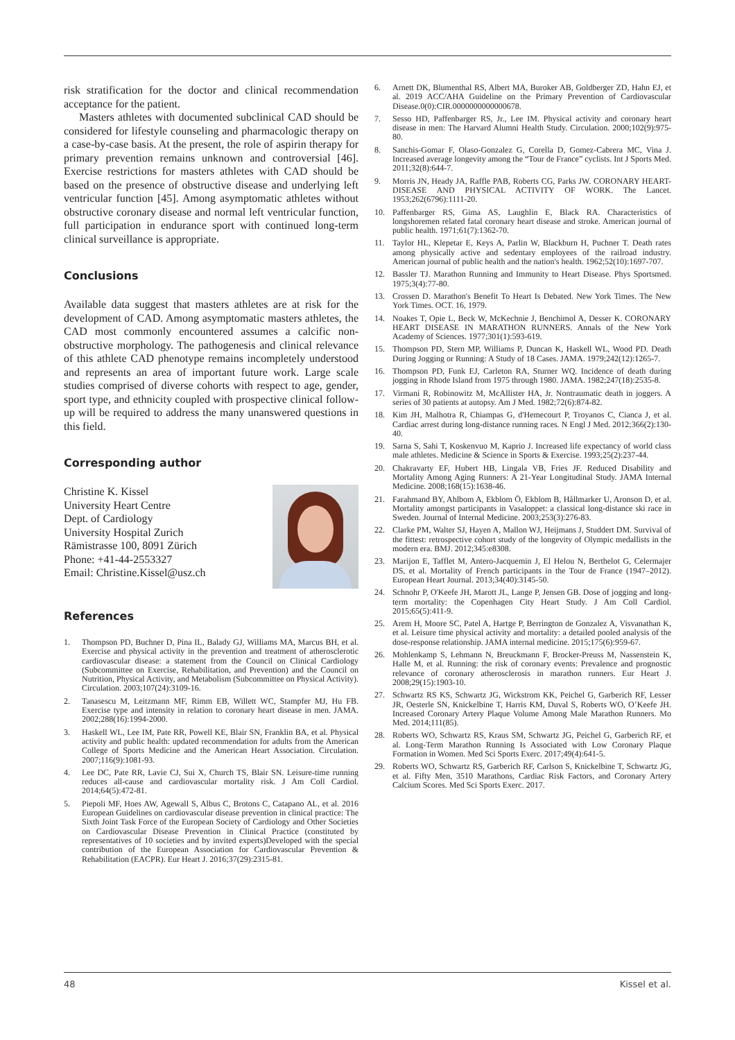risk stratification for the doctor and clinical recommendation acceptance for the patient.
Masters athletes with documented subclinical CAD should be considered for lifestyle counseling and pharmacologic therapy on a case-by-case basis. At the present, the role of aspirin therapy for primary prevention remains unknown and controversial [46]. Exercise restrictions for masters athletes with CAD should be based on the presence of obstructive disease and underlying left ventricular function [45]. Among asymptomatic athletes without obstructive coronary disease and normal left ventricular function, full participation in endurance sport with continued long-term clinical surveillance is appropriate.
Conclusions
Available data suggest that masters athletes are at risk for the development of CAD. Among asymptomatic masters athletes, the CAD most commonly encountered assumes a calcific non-obstructive morphology. The pathogenesis and clinical relevance of this athlete CAD phenotype remains incompletely understood and represents an area of important future work. Large scale studies comprised of diverse cohorts with respect to age, gender, sport type, and ethnicity coupled with prospective clinical follow-up will be required to address the many unanswered questions in this field.
Corresponding author
Christine K. Kissel
University Heart Centre
Dept. of Cardiology
University Hospital Zurich
Rämistrasse 100, 8091 Zürich
Phone: +41-44-2553327
Email: Christine.Kissel@usz.ch
References
1. Thompson PD, Buchner D, Pina IL, Balady GJ, Williams MA, Marcus BH, et al. Exercise and physical activity in the prevention and treatment of atherosclerotic cardiovascular disease: a statement from the Council on Clinical Cardiology (Subcommittee on Exercise, Rehabilitation, and Prevention) and the Council on Nutrition, Physical Activity, and Metabolism (Subcommittee on Physical Activity). Circulation. 2003;107(24):3109-16.
2. Tanasescu M, Leitzmann MF, Rimm EB, Willett WC, Stampfer MJ, Hu FB. Exercise type and intensity in relation to coronary heart disease in men. JAMA. 2002;288(16):1994-2000.
3. Haskell WL, Lee IM, Pate RR, Powell KE, Blair SN, Franklin BA, et al. Physical activity and public health: updated recommendation for adults from the American College of Sports Medicine and the American Heart Association. Circulation. 2007;116(9):1081-93.
4. Lee DC, Pate RR, Lavie CJ, Sui X, Church TS, Blair SN. Leisure-time running reduces all-cause and cardiovascular mortality risk. J Am Coll Cardiol. 2014;64(5):472-81.
5. Piepoli MF, Hoes AW, Agewall S, Albus C, Brotons C, Catapano AL, et al. 2016 European Guidelines on cardiovascular disease prevention in clinical practice: The Sixth Joint Task Force of the European Society of Cardiology and Other Societies on Cardiovascular Disease Prevention in Clinical Practice (constituted by representatives of 10 societies and by invited experts)Developed with the special contribution of the European Association for Cardiovascular Prevention & Rehabilitation (EACPR). Eur Heart J. 2016;37(29):2315-81.
6. Arnett DK, Blumenthal RS, Albert MA, Buroker AB, Goldberger ZD, Hahn EJ, et al. 2019 ACC/AHA Guideline on the Primary Prevention of Cardiovascular Disease.0(0):CIR.0000000000000678.
7. Sesso HD, Paffenbarger RS, Jr., Lee IM. Physical activity and coronary heart disease in men: The Harvard Alumni Health Study. Circulation. 2000;102(9):975-80.
8. Sanchis-Gomar F, Olaso-Gonzalez G, Corella D, Gomez-Cabrera MC, Vina J. Increased average longevity among the “Tour de France” cyclists. Int J Sports Med. 2011;32(8):644-7.
9. Morris JN, Heady JA, Raffle PAB, Roberts CG, Parks JW. CORONARY HEART-DISEASE AND PHYSICAL ACTIVITY OF WORK. The Lancet. 1953;262(6796):1111-20.
10. Paffenbarger RS, Gima AS, Laughlin E, Black RA. Characteristics of longshoremen related fatal coronary heart disease and stroke. American journal of public health. 1971;61(7):1362-70.
11. Taylor HL, Klepetar E, Keys A, Parlin W, Blackburn H, Puchner T. Death rates among physically active and sedentary employees of the railroad industry. American journal of public health and the nation's health. 1962;52(10):1697-707.
12. Bassler TJ. Marathon Running and Immunity to Heart Disease. Phys Sportsmed. 1975;3(4):77-80.
13. Crossen D. Marathon's Benefit To Heart Is Debated. New York Times. The New York Times. OCT. 16, 1979.
14. Noakes T, Opie L, Beck W, McKechnie J, Benchimol A, Desser K. CORONARY HEART DISEASE IN MARATHON RUNNERS. Annals of the New York Academy of Sciences. 1977;301(1):593-619.
15. Thompson PD, Stern MP, Williams P, Duncan K, Haskell WL, Wood PD. Death During Jogging or Running: A Study of 18 Cases. JAMA. 1979;242(12):1265-7.
16. Thompson PD, Funk EJ, Carleton RA, Sturner WQ. Incidence of death during jogging in Rhode Island from 1975 through 1980. JAMA. 1982;247(18):2535-8.
17. Virmani R, Robinowitz M, McAllister HA, Jr. Nontraumatic death in joggers. A series of 30 patients at autopsy. Am J Med. 1982;72(6):874-82.
18. Kim JH, Malhotra R, Chiampas G, d'Hemecourt P, Troyanos C, Cianca J, et al. Cardiac arrest during long-distance running races. N Engl J Med. 2012;366(2):130-40.
19. Sarna S, Sahi T, Koskenvuo M, Kaprio J. Increased life expectancy of world class male athletes. Medicine & Science in Sports & Exercise. 1993;25(2):237-44.
20. Chakravarty EF, Hubert HB, Lingala VB, Fries JF. Reduced Disability and Mortality Among Aging Runners: A 21-Year Longitudinal Study. JAMA Internal Medicine. 2008;168(15):1638-46.
21. Farahmand BY, Ahlbom A, Ekblom Ö, Ekblom B, Hållmarker U, Aronson D, et al. Mortality amongst participants in Vasaloppet: a classical long-distance ski race in Sweden. Journal of Internal Medicine. 2003;253(3):276-83.
22. Clarke PM, Walter SJ, Hayen A, Mallon WJ, Heijmans J, Studdert DM. Survival of the fittest: retrospective cohort study of the longevity of Olympic medallists in the modern era. BMJ. 2012;345:e8308.
23. Marijon E, Tafflet M, Antero-Jacquemin J, El Helou N, Berthelot G, Celermajer DS, et al. Mortality of French participants in the Tour de France (1947–2012). European Heart Journal. 2013;34(40):3145-50.
24. Schnohr P, O'Keefe JH, Marott JL, Lange P, Jensen GB. Dose of jogging and long-term mortality: the Copenhagen City Heart Study. J Am Coll Cardiol. 2015;65(5):411-9.
25. Arem H, Moore SC, Patel A, Hartge P, Berrington de Gonzalez A, Visvanathan K, et al. Leisure time physical activity and mortality: a detailed pooled analysis of the dose-response relationship. JAMA internal medicine. 2015;175(6):959-67.
26. Mohlenkamp S, Lehmann N, Breuckmann F, Brocker-Preuss M, Nassenstein K, Halle M, et al. Running: the risk of coronary events: Prevalence and prognostic relevance of coronary atherosclerosis in marathon runners. Eur Heart J. 2008;29(15):1903-10.
27. Schwartz RS KS, Schwartz JG, Wickstrom KK, Peichel G, Garberich RF, Lesser JR, Oesterle SN, Knickelbine T, Harris KM, Duval S, Roberts WO, O’Keefe JH. Increased Coronary Artery Plaque Volume Among Male Marathon Runners. Mo Med. 2014;111(85).
28. Roberts WO, Schwartz RS, Kraus SM, Schwartz JG, Peichel G, Garberich RF, et al. Long-Term Marathon Running Is Associated with Low Coronary Plaque Formation in Women. Med Sci Sports Exerc. 2017;49(4):641-5.
29. Roberts WO, Schwartz RS, Garberich RF, Carlson S, Knickelbine T, Schwartz JG, et al. Fifty Men, 3510 Marathons, Cardiac Risk Factors, and Coronary Artery Calcium Scores. Med Sci Sports Exerc. 2017.
48 Kissel et al.